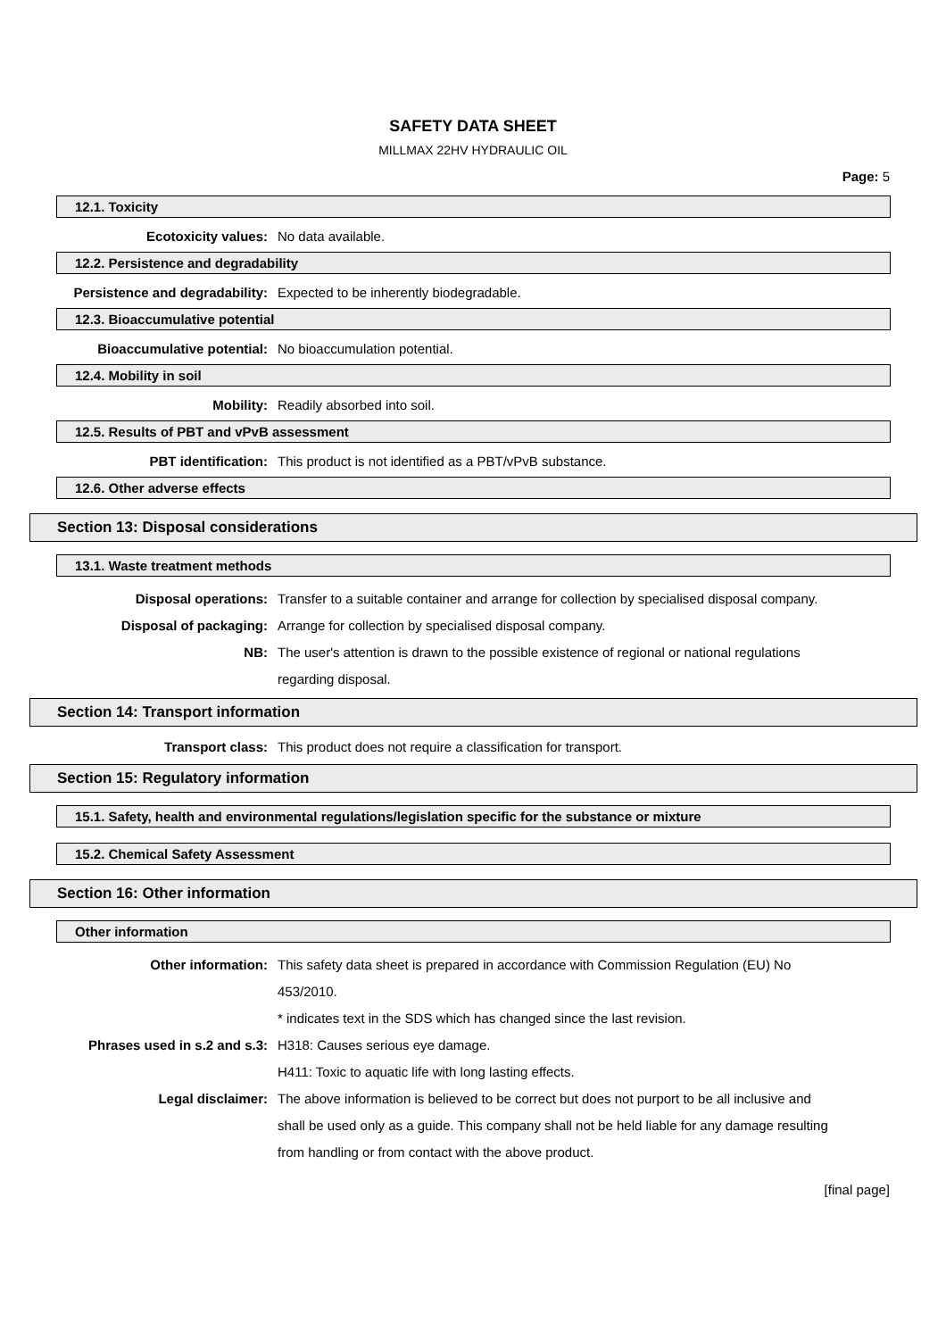SAFETY DATA SHEET
MILLMAX 22HV HYDRAULIC OIL
Page: 5
12.1. Toxicity
Ecotoxicity values: No data available.
12.2. Persistence and degradability
Persistence and degradability: Expected to be inherently biodegradable.
12.3. Bioaccumulative potential
Bioaccumulative potential: No bioaccumulation potential.
12.4. Mobility in soil
Mobility: Readily absorbed into soil.
12.5. Results of PBT and vPvB assessment
PBT identification: This product is not identified as a PBT/vPvB substance.
12.6. Other adverse effects
Section 13: Disposal considerations
13.1. Waste treatment methods
Disposal operations: Transfer to a suitable container and arrange for collection by specialised disposal company.
Disposal of packaging: Arrange for collection by specialised disposal company.
NB: The user's attention is drawn to the possible existence of regional or national regulations regarding disposal.
Section 14: Transport information
Transport class: This product does not require a classification for transport.
Section 15: Regulatory information
15.1. Safety, health and environmental regulations/legislation specific for the substance or mixture
15.2. Chemical Safety Assessment
Section 16: Other information
Other information
Other information: This safety data sheet is prepared in accordance with Commission Regulation (EU) No 453/2010.
* indicates text in the SDS which has changed since the last revision.
Phrases used in s.2 and s.3: H318: Causes serious eye damage.
H411: Toxic to aquatic life with long lasting effects.
Legal disclaimer: The above information is believed to be correct but does not purport to be all inclusive and shall be used only as a guide. This company shall not be held liable for any damage resulting from handling or from contact with the above product.
[final page]